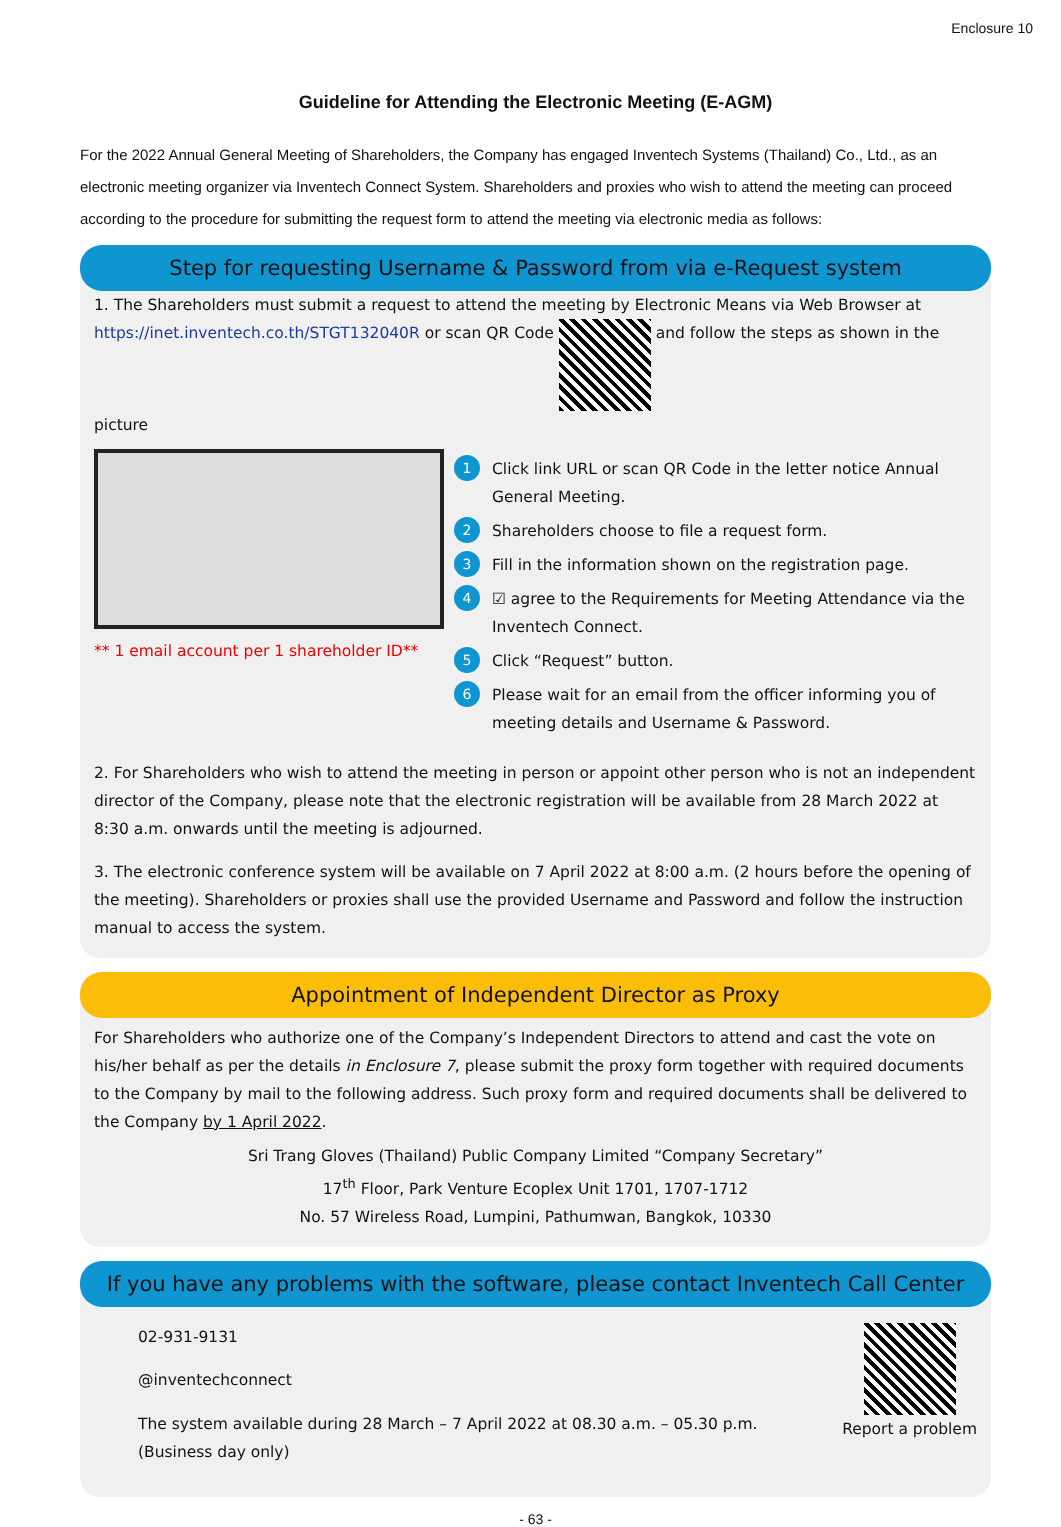Enclosure 10
Guideline for Attending the Electronic Meeting (E-AGM)
For the 2022 Annual General Meeting of Shareholders, the Company has engaged Inventech Systems (Thailand) Co., Ltd., as an electronic meeting organizer via Inventech Connect System. Shareholders and proxies who wish to attend the meeting can proceed according to the procedure for submitting the request form to attend the meeting via electronic media as follows:
Step for requesting Username & Password from via e-Request system
1. The Shareholders must submit a request to attend the meeting by Electronic Means via Web Browser at https://inet.inventech.co.th/STGT132040R or scan QR Code and follow the steps as shown in the picture
** 1 email account per 1 shareholder ID**
1 Click link URL or scan QR Code in the letter notice Annual General Meeting.
2 Shareholders choose to file a request form.
3 Fill in the information shown on the registration page.
4 ☑ agree to the Requirements for Meeting Attendance via the Inventech Connect.
5 Click “Request” button.
6 Please wait for an email from the officer informing you of meeting details and Username & Password.
2. For Shareholders who wish to attend the meeting in person or appoint other person who is not an independent director of the Company, please note that the electronic registration will be available from 28 March 2022 at 8:30 a.m. onwards until the meeting is adjourned.
3. The electronic conference system will be available on 7 April 2022 at 8:00 a.m. (2 hours before the opening of the meeting). Shareholders or proxies shall use the provided Username and Password and follow the instruction manual to access the system.
Appointment of Independent Director as Proxy
For Shareholders who authorize one of the Company’s Independent Directors to attend and cast the vote on his/her behalf as per the details in Enclosure 7, please submit the proxy form together with required documents to the Company by mail to the following address. Such proxy form and required documents shall be delivered to the Company by 1 April 2022.
Sri Trang Gloves (Thailand) Public Company Limited “Company Secretary”
17<sup>th</sup> Floor, Park Venture Ecoplex Unit 1701, 1707-1712
No. 57 Wireless Road, Lumpini, Pathumwan, Bangkok, 10330
If you have any problems with the software, please contact Inventech Call Center
02-931-9131
@inventechconnect
The system available during 28 March – 7 April 2022 at 08.30 a.m. – 05.30 p.m.
(Business day only)
Report a problem
- 63 -